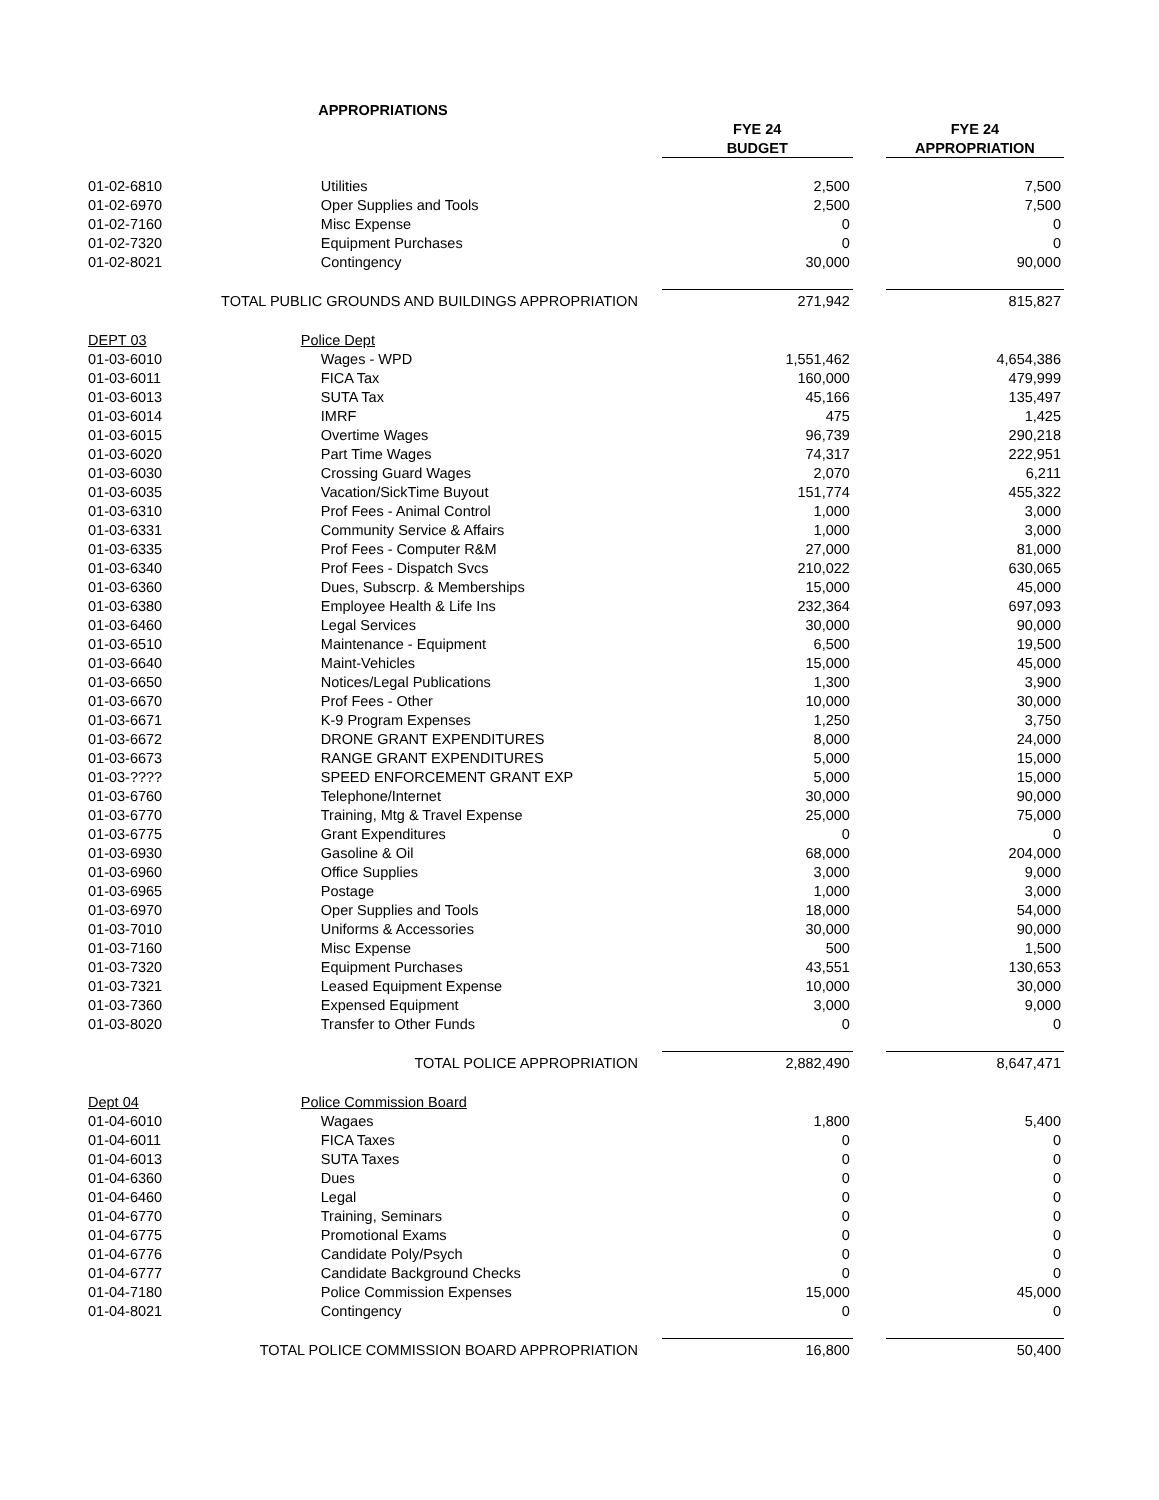| APPROPRIATIONS | | | | | |
| | | | FYE 24 | | FYE 24 |
| | | | BUDGET | | APPROPRIATION |
| 01-02-6810 | Utilities | | 2,500 | | 7,500 |
| 01-02-6970 | Oper Supplies and Tools | | 2,500 | | 7,500 |
| 01-02-7160 | Misc Expense | | 0 | | 0 |
| 01-02-7320 | Equipment Purchases | | 0 | | 0 |
| 01-02-8021 | Contingency | | 30,000 | | 90,000 |
| TOTAL PUBLIC GROUNDS AND BUILDINGS APPROPRIATION | | | 271,942 | | 815,827 |
| DEPT 03 | Police Dept | | | | |
| 01-03-6010 | Wages - WPD | | 1,551,462 | | 4,654,386 |
| 01-03-6011 | FICA Tax | | 160,000 | | 479,999 |
| 01-03-6013 | SUTA Tax | | 45,166 | | 135,497 |
| 01-03-6014 | IMRF | | 475 | | 1,425 |
| 01-03-6015 | Overtime Wages | | 96,739 | | 290,218 |
| 01-03-6020 | Part Time Wages | | 74,317 | | 222,951 |
| 01-03-6030 | Crossing Guard Wages | | 2,070 | | 6,211 |
| 01-03-6035 | Vacation/SickTime Buyout | | 151,774 | | 455,322 |
| 01-03-6310 | Prof Fees - Animal Control | | 1,000 | | 3,000 |
| 01-03-6331 | Community Service & Affairs | | 1,000 | | 3,000 |
| 01-03-6335 | Prof Fees - Computer R&M | | 27,000 | | 81,000 |
| 01-03-6340 | Prof Fees - Dispatch Svcs | | 210,022 | | 630,065 |
| 01-03-6360 | Dues, Subscrp. & Memberships | | 15,000 | | 45,000 |
| 01-03-6380 | Employee Health & Life Ins | | 232,364 | | 697,093 |
| 01-03-6460 | Legal Services | | 30,000 | | 90,000 |
| 01-03-6510 | Maintenance - Equipment | | 6,500 | | 19,500 |
| 01-03-6640 | Maint-Vehicles | | 15,000 | | 45,000 |
| 01-03-6650 | Notices/Legal Publications | | 1,300 | | 3,900 |
| 01-03-6670 | Prof Fees - Other | | 10,000 | | 30,000 |
| 01-03-6671 | K-9 Program Expenses | | 1,250 | | 3,750 |
| 01-03-6672 | DRONE GRANT EXPENDITURES | | 8,000 | | 24,000 |
| 01-03-6673 | RANGE GRANT EXPENDITURES | | 5,000 | | 15,000 |
| 01-03-???? | SPEED ENFORCEMENT GRANT EXP | | 5,000 | | 15,000 |
| 01-03-6760 | Telephone/Internet | | 30,000 | | 90,000 |
| 01-03-6770 | Training, Mtg & Travel Expense | | 25,000 | | 75,000 |
| 01-03-6775 | Grant Expenditures | | 0 | | 0 |
| 01-03-6930 | Gasoline & Oil | | 68,000 | | 204,000 |
| 01-03-6960 | Office Supplies | | 3,000 | | 9,000 |
| 01-03-6965 | Postage | | 1,000 | | 3,000 |
| 01-03-6970 | Oper Supplies and Tools | | 18,000 | | 54,000 |
| 01-03-7010 | Uniforms & Accessories | | 30,000 | | 90,000 |
| 01-03-7160 | Misc Expense | | 500 | | 1,500 |
| 01-03-7320 | Equipment Purchases | | 43,551 | | 130,653 |
| 01-03-7321 | Leased Equipment Expense | | 10,000 | | 30,000 |
| 01-03-7360 | Expensed Equipment | | 3,000 | | 9,000 |
| 01-03-8020 | Transfer to Other Funds | | 0 | | 0 |
| TOTAL POLICE APPROPRIATION | | | 2,882,490 | | 8,647,471 |
| Dept 04 | Police Commission Board | | | | |
| 01-04-6010 | Wagaes | | 1,800 | | 5,400 |
| 01-04-6011 | FICA Taxes | | 0 | | 0 |
| 01-04-6013 | SUTA Taxes | | 0 | | 0 |
| 01-04-6360 | Dues | | 0 | | 0 |
| 01-04-6460 | Legal | | 0 | | 0 |
| 01-04-6770 | Training, Seminars | | 0 | | 0 |
| 01-04-6775 | Promotional Exams | | 0 | | 0 |
| 01-04-6776 | Candidate Poly/Psych | | 0 | | 0 |
| 01-04-6777 | Candidate Background Checks | | 0 | | 0 |
| 01-04-7180 | Police Commission Expenses | | 15,000 | | 45,000 |
| 01-04-8021 | Contingency | | 0 | | 0 |
| TOTAL POLICE COMMISSION BOARD APPROPRIATION | | | 16,800 | | 50,400 |